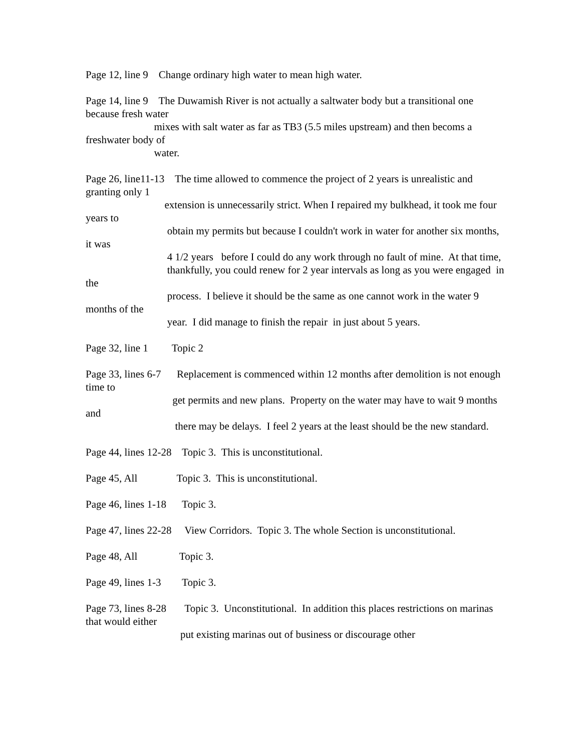Page 12, line 9 Change ordinary high water to mean high water.
Page 14, line 9 The Duwamish River is not actually a saltwater body but a transitional one because fresh water mixes with salt water as far as TB3 (5.5 miles upstream) and then becoms a freshwater body of water.
Page 26, line11-13 The time allowed to commence the project of 2 years is unrealistic and granting only 1 extension is unnecessarily strict. When I repaired my bulkhead, it took me four years to obtain my permits but because I couldn't work in water for another six months, it was 4 1/2 years before I could do any work through no fault of mine. At that time, thankfully, you could renew for 2 year intervals as long as you were engaged in the process. I believe it should be the same as one cannot work in the water 9 months of the year. I did manage to finish the repair in just about 5 years.
Page 32, line 1 Topic 2
Page 33, lines 6-7 Replacement is commenced within 12 months after demolition is not enough time to get permits and new plans. Property on the water may have to wait 9 months and there may be delays. I feel 2 years at the least should be the new standard.
Page 44, lines 12-28 Topic 3. This is unconstitutional.
Page 45, All Topic 3. This is unconstitutional.
Page 46, lines 1-18 Topic 3.
Page 47, lines 22-28 View Corridors. Topic 3. The whole Section is unconstitutional.
Page 48, All Topic 3.
Page 49, lines 1-3 Topic 3.
Page 73, lines 8-28 Topic 3. Unconstitutional. In addition this places restrictions on marinas that would either put existing marinas out of business or discourage other